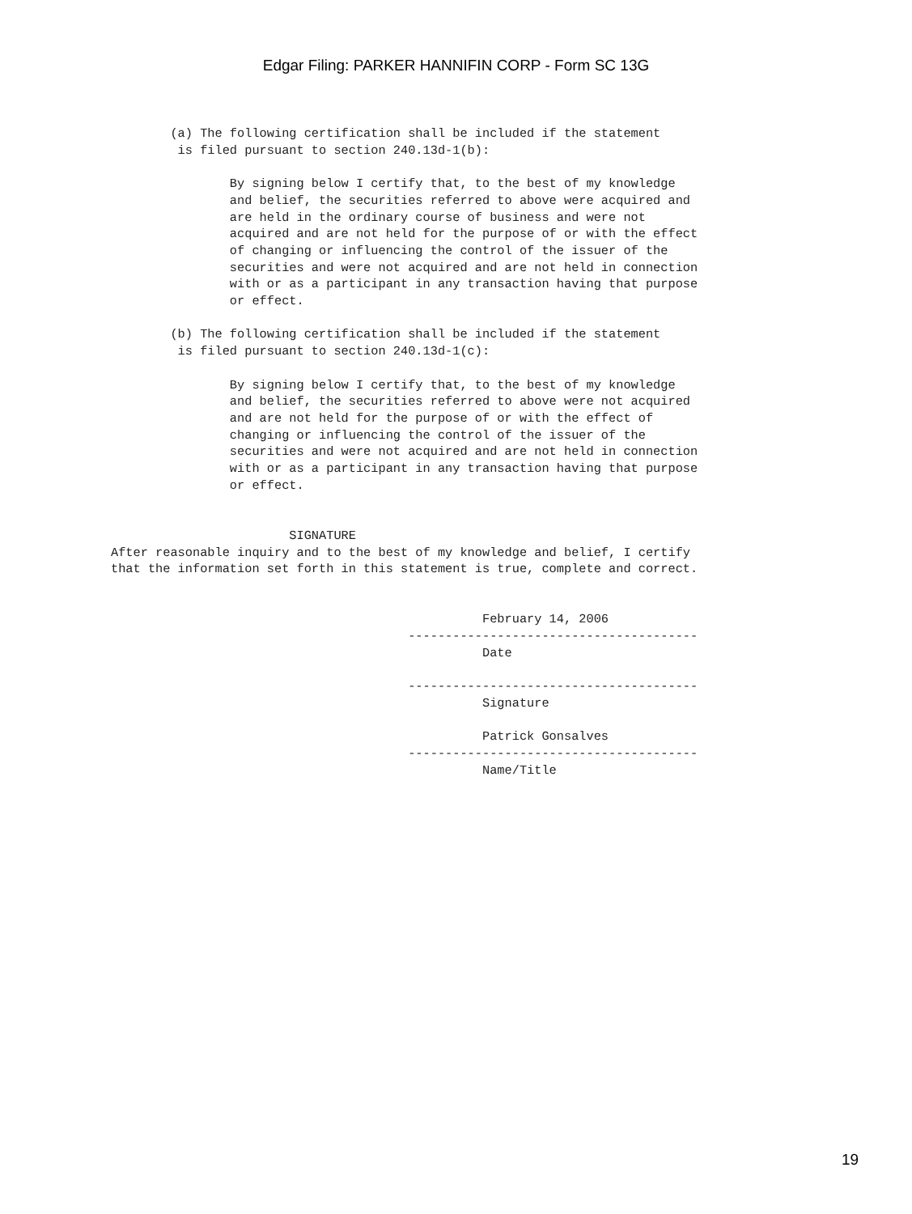Edgar Filing: PARKER HANNIFIN CORP - Form SC 13G
        (a) The following certification shall be included if the statement
         is filed pursuant to section 240.13d-1(b):

                By signing below I certify that, to the best of my knowledge
                and belief, the securities referred to above were acquired and
                are held in the ordinary course of business and were not
                acquired and are not held for the purpose of or with the effect
                of changing or influencing the control of the issuer of the
                securities and were not acquired and are not held in connection
                with or as a participant in any transaction having that purpose
                or effect.

        (b) The following certification shall be included if the statement
         is filed pursuant to section 240.13d-1(c):

                By signing below I certify that, to the best of my knowledge
                and belief, the securities referred to above were not acquired
                and are not held for the purpose of or with the effect of
                changing or influencing the control of the issuer of the
                securities and were not acquired and are not held in connection
                with or as a participant in any transaction having that purpose
                or effect.


                        SIGNATURE
After reasonable inquiry and to the best of my knowledge and belief, I certify
that the information set forth in this statement is true, complete and correct.


                                                  February 14, 2006
                                        ---------------------------------------
                                                  Date

                                        ---------------------------------------
                                                  Signature

                                                  Patrick Gonsalves
                                        ---------------------------------------
                                                  Name/Title
19